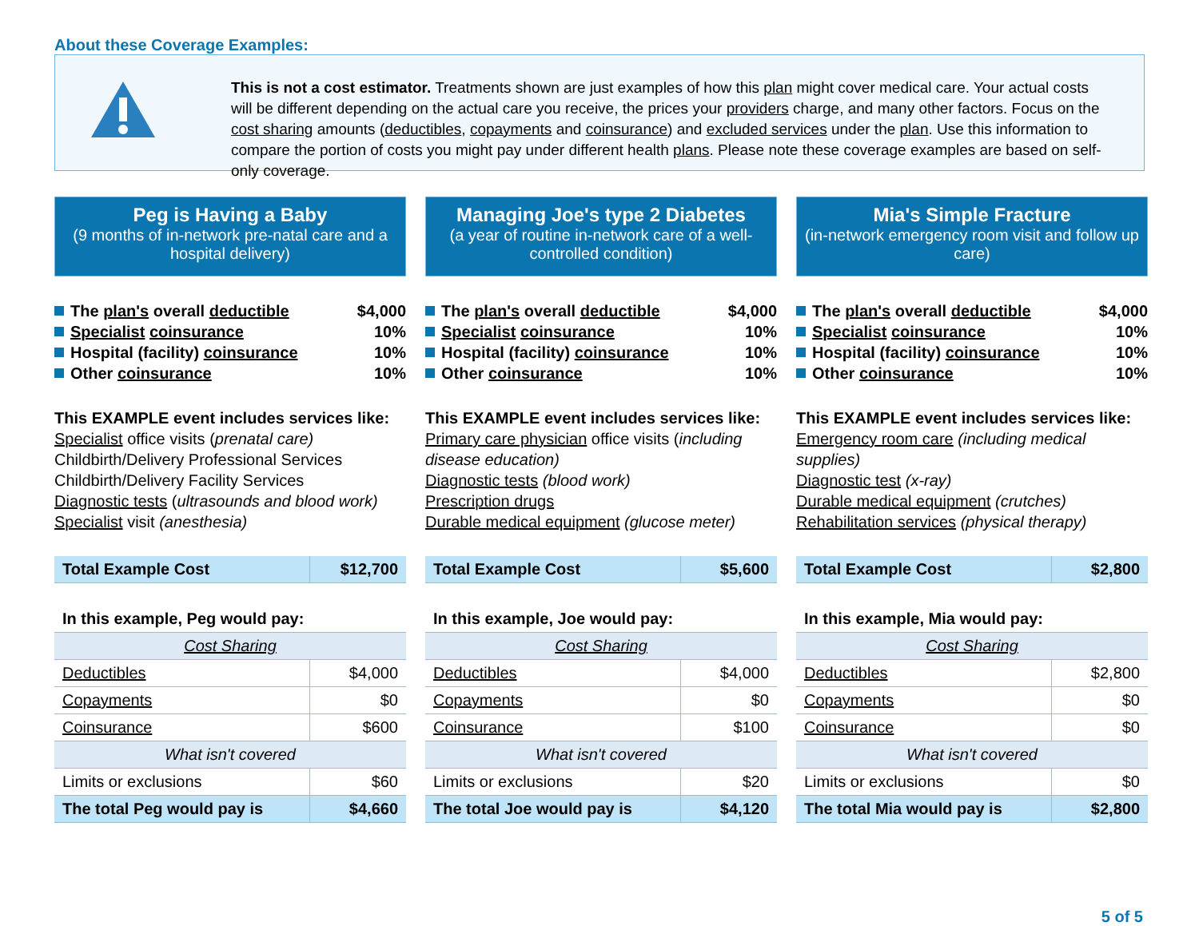About these Coverage Examples:
This is not a cost estimator. Treatments shown are just examples of how this plan might cover medical care. Your actual costs will be different depending on the actual care you receive, the prices your providers charge, and many other factors. Focus on the cost sharing amounts (deductibles, copayments and coinsurance) and excluded services under the plan. Use this information to compare the portion of costs you might pay under different health plans. Please note these coverage examples are based on self-only coverage.
Peg is Having a Baby
(9 months of in-network pre-natal care and a hospital delivery)
The plan's overall deductible $4,000
Specialist coinsurance 10%
Hospital (facility) coinsurance 10%
Other coinsurance 10%
This EXAMPLE event includes services like:
Specialist office visits (prenatal care)
Childbirth/Delivery Professional Services
Childbirth/Delivery Facility Services
Diagnostic tests (ultrasounds and blood work)
Specialist visit (anesthesia)
| Total Example Cost | $12,700 |
| In this example, Peg would pay: | |
| Cost Sharing | |
| Deductibles | $4,000 |
| Copayments | $0 |
| Coinsurance | $600 |
| What isn't covered | |
| Limits or exclusions | $60 |
| The total Peg would pay is | $4,660 |
Managing Joe's type 2 Diabetes
(a year of routine in-network care of a well-controlled condition)
The plan's overall deductible $4,000
Specialist coinsurance 10%
Hospital (facility) coinsurance 10%
Other coinsurance 10%
This EXAMPLE event includes services like:
Primary care physician office visits (including disease education)
Diagnostic tests (blood work)
Prescription drugs
Durable medical equipment (glucose meter)
| Total Example Cost | $5,600 |
| In this example, Joe would pay: | |
| Cost Sharing | |
| Deductibles | $4,000 |
| Copayments | $0 |
| Coinsurance | $100 |
| What isn't covered | |
| Limits or exclusions | $20 |
| The total Joe would pay is | $4,120 |
Mia's Simple Fracture
(in-network emergency room visit and follow up care)
The plan's overall deductible $4,000
Specialist coinsurance 10%
Hospital (facility) coinsurance 10%
Other coinsurance 10%
This EXAMPLE event includes services like:
Emergency room care (including medical supplies)
Diagnostic test (x-ray)
Durable medical equipment (crutches)
Rehabilitation services (physical therapy)
| Total Example Cost | $2,800 |
| In this example, Mia would pay: | |
| Cost Sharing | |
| Deductibles | $2,800 |
| Copayments | $0 |
| Coinsurance | $0 |
| What isn't covered | |
| Limits or exclusions | $0 |
| The total Mia would pay is | $2,800 |
5 of 5